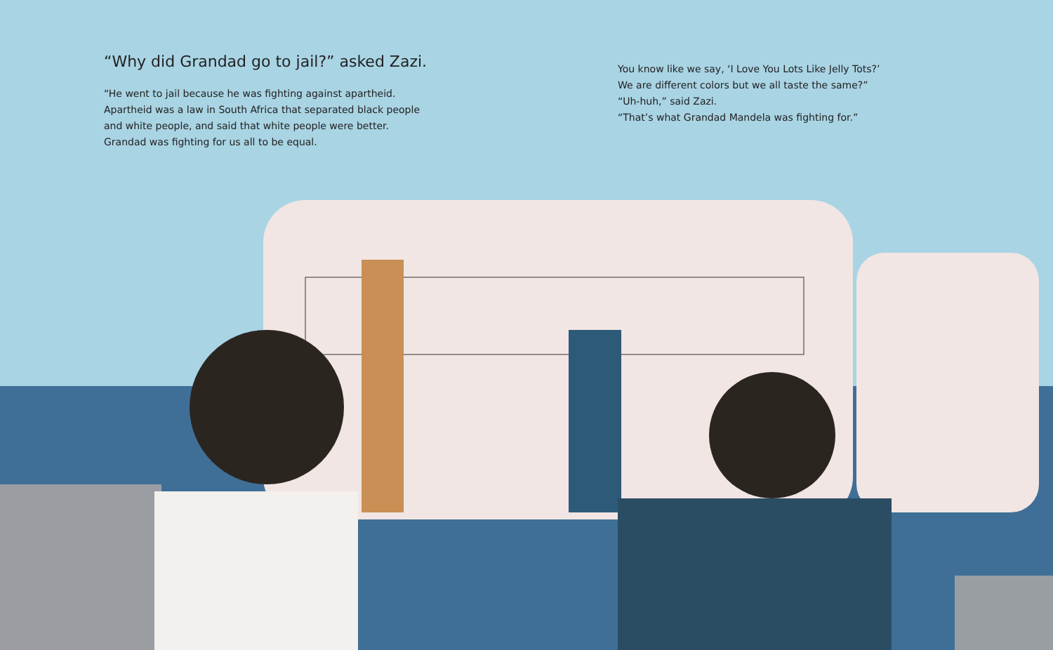“Why did Grandad go to jail?” asked Zazi.
“He went to jail because he was fighting against apartheid.
Apartheid was a law in South Africa that separated black people
and white people, and said that white people were better.
Grandad was fighting for us all to be equal.
You know like we say, ‘I Love You Lots Like Jelly Tots?’
We are different colors but we all taste the same?”
“Uh-huh,” said Zazi.
“That’s what Grandad Mandela was fighting for.”